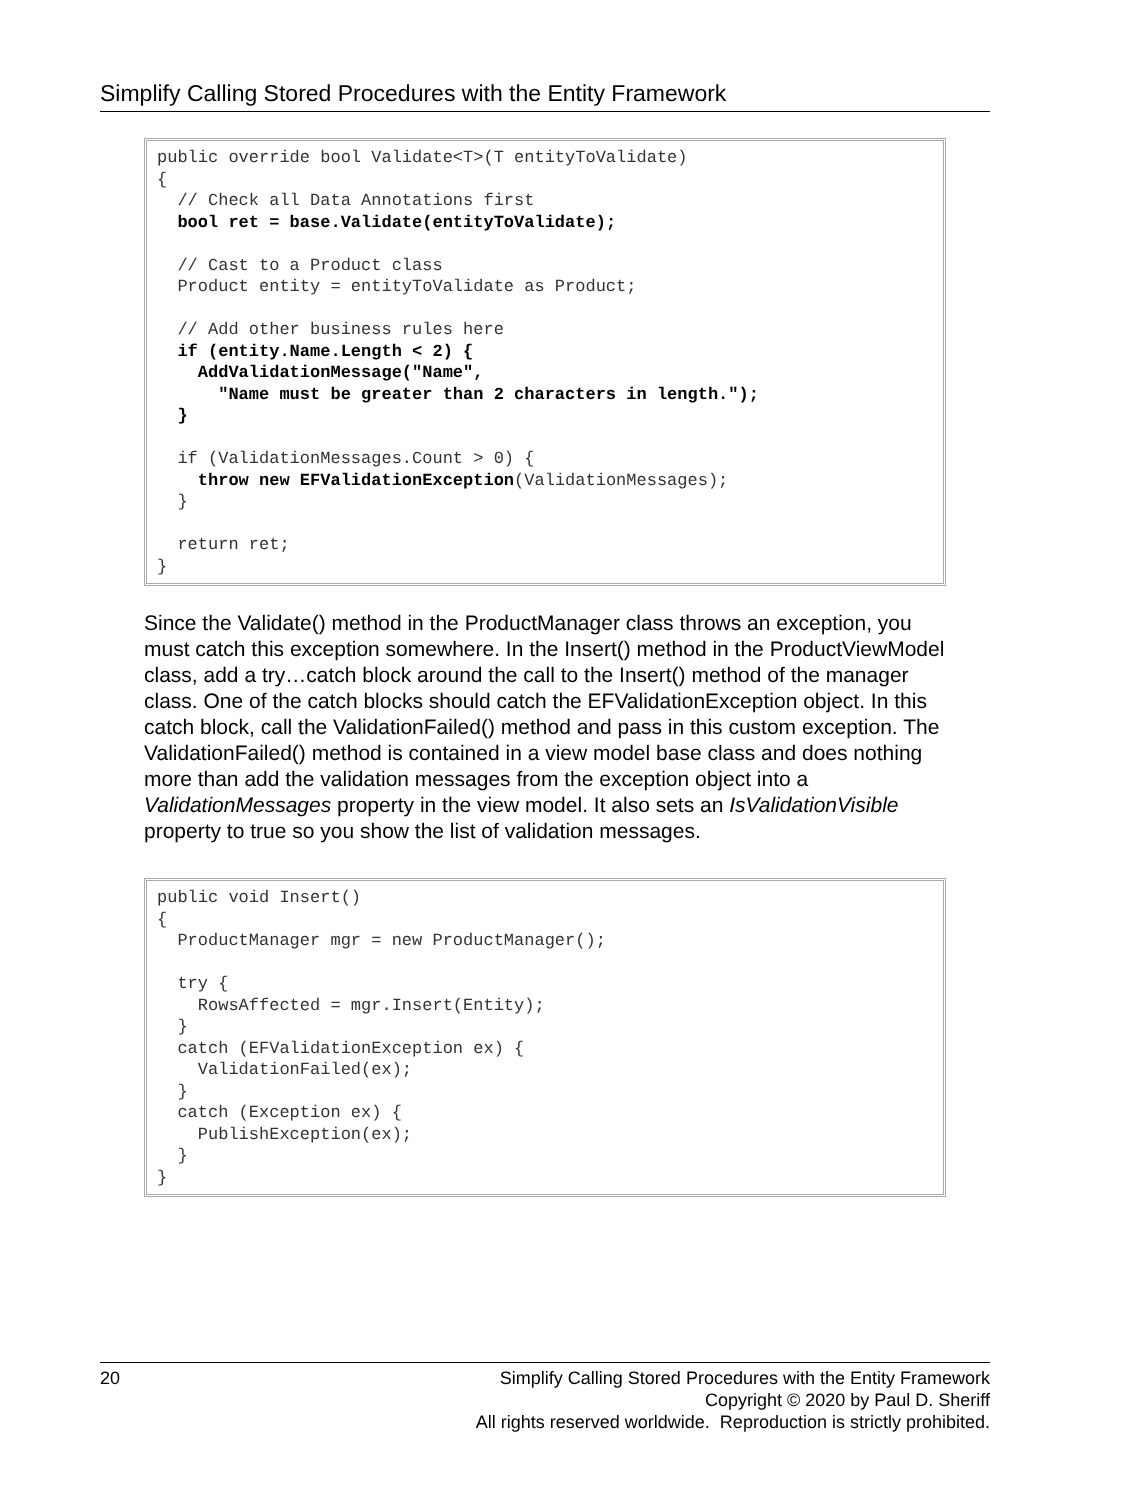Simplify Calling Stored Procedures with the Entity Framework
public override bool Validate<T>(T entityToValidate)
{
  // Check all Data Annotations first
  bool ret = base.Validate(entityToValidate);

  // Cast to a Product class
  Product entity = entityToValidate as Product;

  // Add other business rules here
  if (entity.Name.Length < 2) {
    AddValidationMessage("Name",
      "Name must be greater than 2 characters in length.");
  }

  if (ValidationMessages.Count > 0) {
    throw new EFValidationException(ValidationMessages);
  }

  return ret;
}
Since the Validate() method in the ProductManager class throws an exception, you must catch this exception somewhere. In the Insert() method in the ProductViewModel class, add a try…catch block around the call to the Insert() method of the manager class. One of the catch blocks should catch the EFValidationException object. In this catch block, call the ValidationFailed() method and pass in this custom exception. The ValidationFailed() method is contained in a view model base class and does nothing more than add the validation messages from the exception object into a ValidationMessages property in the view model. It also sets an IsValidationVisible property to true so you show the list of validation messages.
public void Insert()
{
  ProductManager mgr = new ProductManager();

  try {
    RowsAffected = mgr.Insert(Entity);
  }
  catch (EFValidationException ex) {
    ValidationFailed(ex);
  }
  catch (Exception ex) {
    PublishException(ex);
  }
}
20
Simplify Calling Stored Procedures with the Entity Framework
Copyright © 2020 by Paul D. Sheriff
All rights reserved worldwide. Reproduction is strictly prohibited.